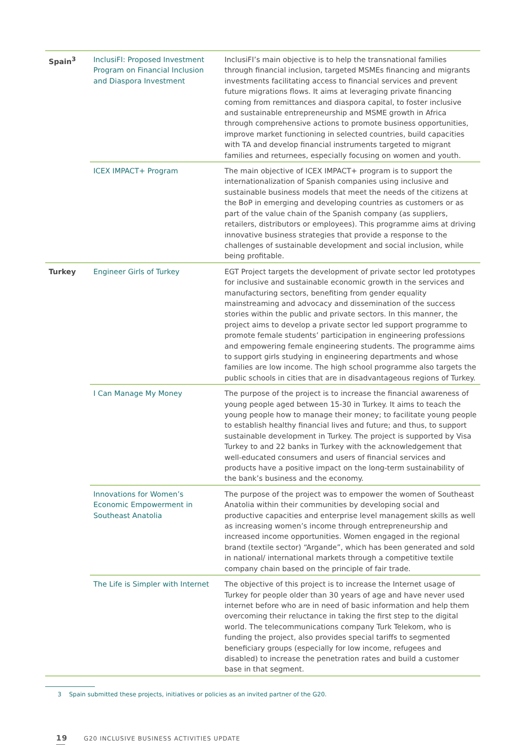| Spain<sup>3</sup> | InclusiFI: Proposed Investment Program on Financial Inclusion and Diaspora Investment | InclusiFI’s main objective is to help the transnational families through financial inclusion, targeted MSMEs financing and migrants investments facilitating access to financial services and prevent future migrations flows. It aims at leveraging private financing coming from remittances and diaspora capital, to foster inclusive and sustainable entrepreneurship and MSME growth in Africa through comprehensive actions to promote business opportunities, improve market functioning in selected countries, build capacities with TA and develop financial instruments targeted to migrant families and returnees, especially focusing on women and youth. |
| | ICEX IMPACT+ Program | The main objective of ICEX IMPACT+ program is to support the internationalization of Spanish companies using inclusive and sustainable business models that meet the needs of the citizens at the BoP in emerging and developing countries as customers or as part of the value chain of the Spanish company (as suppliers, retailers, distributors or employees). This programme aims at driving innovative business strategies that provide a response to the challenges of sustainable development and social inclusion, while being profitable. |
| Turkey | Engineer Girls of Turkey | EGT Project targets the development of private sector led prototypes for inclusive and sustainable economic growth in the services and manufacturing sectors, benefiting from gender equality mainstreaming and advocacy and dissemination of the success stories within the public and private sectors. In this manner, the project aims to develop a private sector led support programme to promote female students’ participation in engineering professions and empowering female engineering students. The programme aims to support girls studying in engineering departments and whose families are low income. The high school programme also targets the public schools in cities that are in disadvantageous regions of Turkey. |
| | I Can Manage My Money | The purpose of the project is to increase the financial awareness of young people aged between 15-30 in Turkey. It aims to teach the young people how to manage their money; to facilitate young people to establish healthy financial lives and future; and thus, to support sustainable development in Turkey. The project is supported by Visa Turkey to and 22 banks in Turkey with the acknowledgement that well-educated consumers and users of financial services and products have a positive impact on the long-term sustainability of the bank’s business and the economy. |
| | Innovations for Women’s Economic Empowerment in Southeast Anatolia | The purpose of the project was to empower the women of Southeast Anatolia within their communities by developing social and productive capacities and enterprise level management skills as well as increasing women’s income through entrepreneurship and increased income opportunities. Women engaged in the regional brand (textile sector) “Argande”, which has been generated and sold in national/ international markets through a competitive textile company chain based on the principle of fair trade. |
| | The Life is Simpler with Internet | The objective of this project is to increase the Internet usage of Turkey for people older than 30 years of age and have never used internet before who are in need of basic information and help them overcoming their reluctance in taking the first step to the digital world. The telecommunications company Turk Telekom, who is funding the project, also provides special tariffs to segmented beneficiary groups (especially for low income, refugees and disabled) to increase the penetration rates and build a customer base in that segment. |
3 Spain submitted these projects, initiatives or policies as an invited partner of the G20.
19 G20 INCLUSIVE BUSINESS ACTIVITIES UPDATE